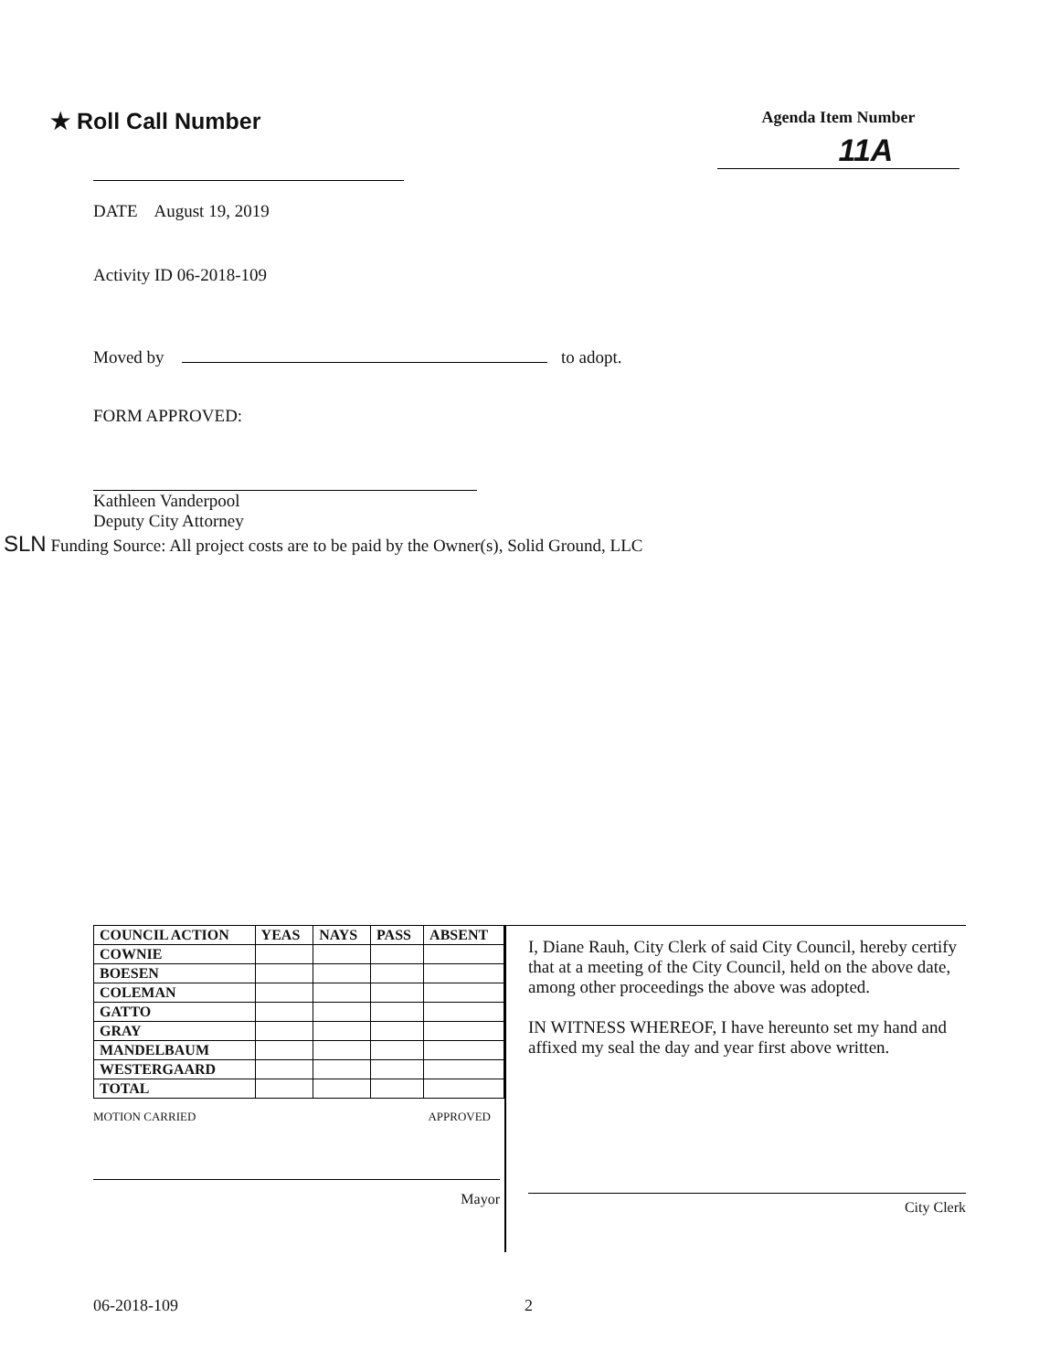★ Roll Call Number
Agenda Item Number
11A
DATE August 19, 2019
Activity ID 06-2018-109
Moved by to adopt.
FORM APPROVED:
Kathleen Vanderpool
Deputy City Attorney
SLN Funding Source: All project costs are to be paid by the Owner(s), Solid Ground, LLC
| COUNCIL ACTION | YEAS | NAYS | PASS | ABSENT |
| --- | --- | --- | --- | --- |
| COWNIE | | | | |
| BOESEN | | | | |
| COLEMAN | | | | |
| GATTO | | | | |
| GRAY | | | | |
| MANDELBAUM | | | | |
| WESTERGAARD | | | | |
| TOTAL | | | | |
MOTION CARRIED APPROVED
Mayor
I, Diane Rauh, City Clerk of said City Council, hereby certify that at a meeting of the City Council, held on the above date, among other proceedings the above was adopted.
IN WITNESS WHEREOF, I have hereunto set my hand and affixed my seal the day and year first above written.
City Clerk
06-2018-109 2